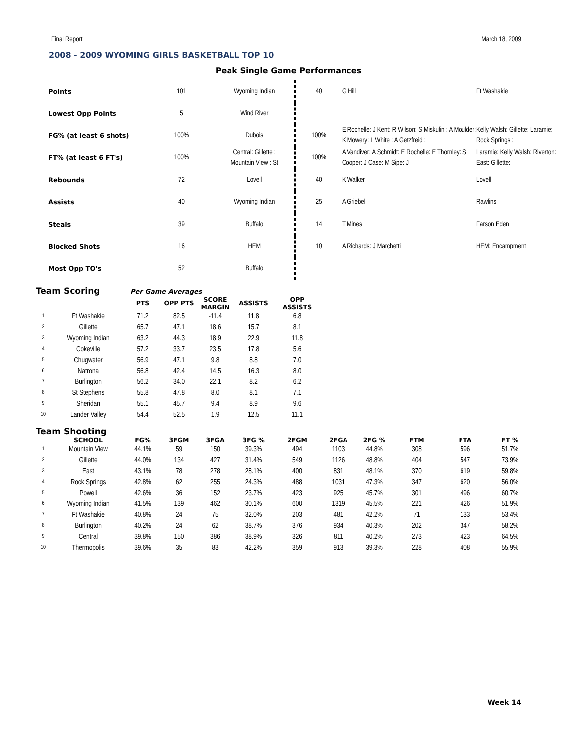Final Report March 18, 2009
2008 - 2009 WYOMING GIRLS BASKETBALL TOP 10
Peak Single Game Performances
| Points | 101 | Wyoming Indian | 40 | G Hill | Ft Washakie |
| Lowest Opp Points | 5 | Wind River | | | |
| FG% (at least 6 shots) | 100% | Dubois | 100% | E Rochelle: J Kent: R Wilson: S Miskulin : A Moulder: K Mowery: L White : A Getzfreid : | Kelly Walsh: Gillette: Laramie: Rock Springs : |
| FT% (at least 6 FT's) | 100% | Central: Gillette : Mountain View : St | 100% | A Vandiver: A Schmidt: E Rochelle: E Thornley: S Cooper: J Case: M Sipe: J | Laramie: Kelly Walsh: Riverton: East: Gillette: |
| Rebounds | 72 | Lovell | 40 | K Walker | Lovell |
| Assists | 40 | Wyoming Indian | 25 | A Griebel | Rawlins |
| Steals | 39 | Buffalo | 14 | T Mines | Farson Eden |
| Blocked Shots | 16 | HEM | 10 | A Richards: J Marchetti | HEM: Encampment |
| Most Opp TO's | 52 | Buffalo | | | |
Team Scoring Per Game Averages
| | | PTS | OPP PTS | SCORE MARGIN | ASSISTS | OPP ASSISTS |
| --- | --- | --- | --- | --- | --- | --- |
| 1 | Ft Washakie | 71.2 | 82.5 | -11.4 | 11.8 | 6.8 |
| 2 | Gillette | 65.7 | 47.1 | 18.6 | 15.7 | 8.1 |
| 3 | Wyoming Indian | 63.2 | 44.3 | 18.9 | 22.9 | 11.8 |
| 4 | Cokeville | 57.2 | 33.7 | 23.5 | 17.8 | 5.6 |
| 5 | Chugwater | 56.9 | 47.1 | 9.8 | 8.8 | 7.0 |
| 6 | Natrona | 56.8 | 42.4 | 14.5 | 16.3 | 8.0 |
| 7 | Burlington | 56.2 | 34.0 | 22.1 | 8.2 | 6.2 |
| 8 | St Stephens | 55.8 | 47.8 | 8.0 | 8.1 | 7.1 |
| 9 | Sheridan | 55.1 | 45.7 | 9.4 | 8.9 | 9.6 |
| 10 | Lander Valley | 54.4 | 52.5 | 1.9 | 12.5 | 11.1 |
Team Shooting
| | SCHOOL | FG% | 3FGM | 3FGA | 3FG % | 2FGM | 2FGA | 2FG % | FTM | FTA | FT % |
| --- | --- | --- | --- | --- | --- | --- | --- | --- | --- | --- | --- |
| 1 | Mountain View | 44.1% | 59 | 150 | 39.3% | 494 | 1103 | 44.8% | 308 | 596 | 51.7% |
| 2 | Gillette | 44.0% | 134 | 427 | 31.4% | 549 | 1126 | 48.8% | 404 | 547 | 73.9% |
| 3 | East | 43.1% | 78 | 278 | 28.1% | 400 | 831 | 48.1% | 370 | 619 | 59.8% |
| 4 | Rock Springs | 42.8% | 62 | 255 | 24.3% | 488 | 1031 | 47.3% | 347 | 620 | 56.0% |
| 5 | Powell | 42.6% | 36 | 152 | 23.7% | 423 | 925 | 45.7% | 301 | 496 | 60.7% |
| 6 | Wyoming Indian | 41.5% | 139 | 462 | 30.1% | 600 | 1319 | 45.5% | 221 | 426 | 51.9% |
| 7 | Ft Washakie | 40.8% | 24 | 75 | 32.0% | 203 | 481 | 42.2% | 71 | 133 | 53.4% |
| 8 | Burlington | 40.2% | 24 | 62 | 38.7% | 376 | 934 | 40.3% | 202 | 347 | 58.2% |
| 9 | Central | 39.8% | 150 | 386 | 38.9% | 326 | 811 | 40.2% | 273 | 423 | 64.5% |
| 10 | Thermopolis | 39.6% | 35 | 83 | 42.2% | 359 | 913 | 39.3% | 228 | 408 | 55.9% |
Week 14